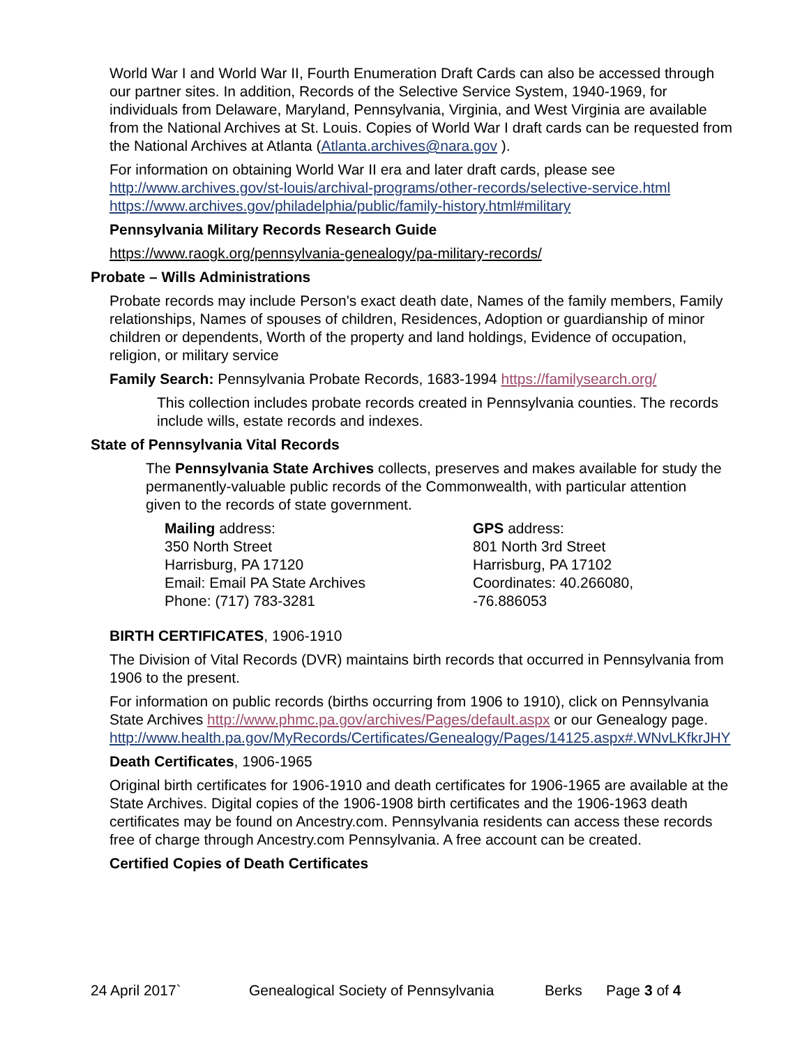World War I and World War II, Fourth Enumeration Draft Cards can also be accessed through our partner sites. In addition, Records of the Selective Service System, 1940-1969, for individuals from Delaware, Maryland, Pennsylvania, Virginia, and West Virginia are available from the National Archives at St. Louis. Copies of World War I draft cards can be requested from the National Archives at Atlanta (Atlanta.archives@nara.gov ).
For information on obtaining World War II era and later draft cards, please see
http://www.archives.gov/st-louis/archival-programs/other-records/selective-service.html
https://www.archives.gov/philadelphia/public/family-history.html#military
Pennsylvania Military Records Research Guide
https://www.raogk.org/pennsylvania-genealogy/pa-military-records/
Probate – Wills Administrations
Probate records may include Person's exact death date, Names of the family members, Family relationships, Names of spouses of children, Residences, Adoption or guardianship of minor children or dependents, Worth of the property and land holdings, Evidence of occupation, religion, or military service
Family Search: Pennsylvania Probate Records, 1683-1994 https://familysearch.org/
This collection includes probate records created in Pennsylvania counties. The records include wills, estate records and indexes.
State of Pennsylvania Vital Records
The Pennsylvania State Archives collects, preserves and makes available for study the permanently-valuable public records of the Commonwealth, with particular attention given to the records of state government.
Mailing address:
350 North Street
Harrisburg, PA 17120
Email: Email PA State Archives
Phone: (717) 783-3281
GPS address:
801 North 3rd Street
Harrisburg, PA 17102
Coordinates: 40.266080, -76.886053
BIRTH CERTIFICATES, 1906-1910
The Division of Vital Records (DVR) maintains birth records that occurred in Pennsylvania from 1906 to the present.
For information on public records (births occurring from 1906 to 1910), click on Pennsylvania State Archives http://www.phmc.pa.gov/archives/Pages/default.aspx or our Genealogy page.
http://www.health.pa.gov/MyRecords/Certificates/Genealogy/Pages/14125.aspx#.WNvLKfkrJHY
Death Certificates, 1906-1965
Original birth certificates for 1906-1910 and death certificates for 1906-1965 are available at the State Archives. Digital copies of the 1906-1908 birth certificates and the 1906-1963 death certificates may be found on Ancestry.com. Pennsylvania residents can access these records free of charge through Ancestry.com Pennsylvania. A free account can be created.
Certified Copies of Death Certificates
24 April 2017` Genealogical Society of Pennsylvania Berks Page 3 of 4